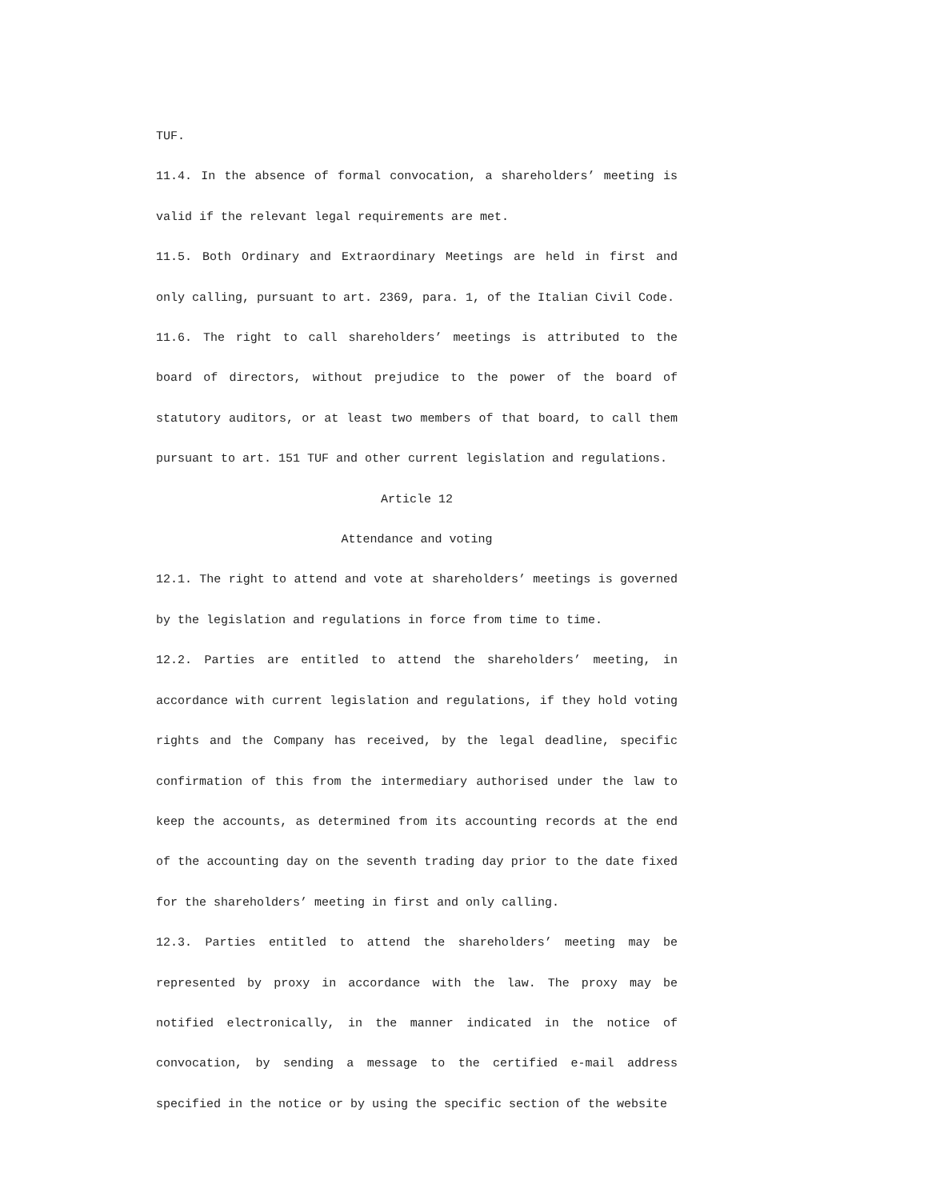TUF.
11.4. In the absence of formal convocation, a shareholders’ meeting is valid if the relevant legal requirements are met.
11.5. Both Ordinary and Extraordinary Meetings are held in first and only calling, pursuant to art. 2369, para. 1, of the Italian Civil Code.
11.6. The right to call shareholders’ meetings is attributed to the board of directors, without prejudice to the power of the board of statutory auditors, or at least two members of that board, to call them pursuant to art. 151 TUF and other current legislation and regulations.
Article 12
Attendance and voting
12.1. The right to attend and vote at shareholders’ meetings is governed by the legislation and regulations in force from time to time.
12.2. Parties are entitled to attend the shareholders’ meeting, in accordance with current legislation and regulations, if they hold voting rights and the Company has received, by the legal deadline, specific confirmation of this from the intermediary authorised under the law to keep the accounts, as determined from its accounting records at the end of the accounting day on the seventh trading day prior to the date fixed for the shareholders’ meeting in first and only calling.
12.3. Parties entitled to attend the shareholders’ meeting may be represented by proxy in accordance with the law. The proxy may be notified electronically, in the manner indicated in the notice of convocation, by sending a message to the certified e-mail address specified in the notice or by using the specific section of the website